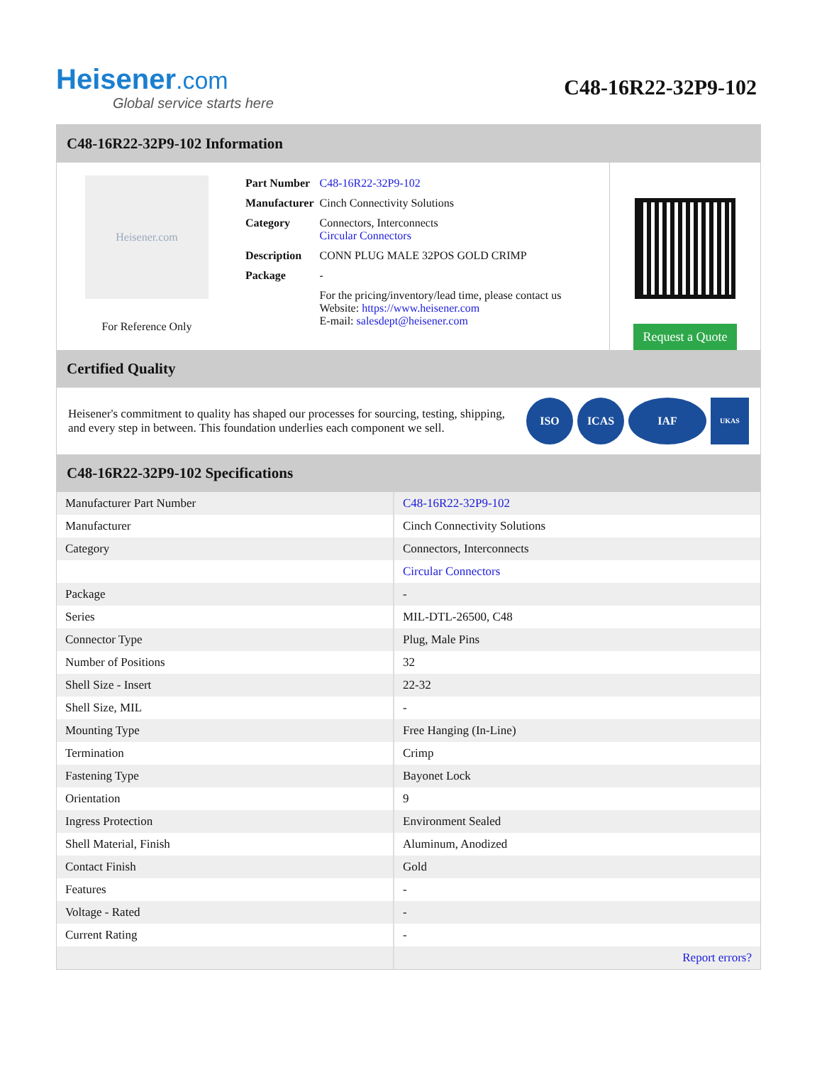Heisener.com
Global service starts here
C48-16R22-32P9-102
C48-16R22-32P9-102 Information
Heisener.com
For Reference Only
| Part Number | C48-16R22-32P9-102 |
| Manufacturer | Cinch Connectivity Solutions |
| Category | Connectors, Interconnects Circular Connectors |
| Description | CONN PLUG MALE 32POS GOLD CRIMP |
| Package | - |
| | For the pricing/inventory/lead time, please contact us Website: https://www.heisener.com E-mail: salesdept@heisener.com |
Request a Quote
Certified Quality
Heisener's commitment to quality has shaped our processes for sourcing, testing, shipping, and every step in between. This foundation underlies each component we sell.
ISO ICAS IAF UKAS
C48-16R22-32P9-102 Specifications
| Manufacturer Part Number | C48-16R22-32P9-102 |
| Manufacturer | Cinch Connectivity Solutions |
| Category | Connectors, Interconnects |
| | Circular Connectors |
| Package | - |
| Series | MIL-DTL-26500, C48 |
| Connector Type | Plug, Male Pins |
| Number of Positions | 32 |
| Shell Size - Insert | 22-32 |
| Shell Size, MIL | - |
| Mounting Type | Free Hanging (In-Line) |
| Termination | Crimp |
| Fastening Type | Bayonet Lock |
| Orientation | 9 |
| Ingress Protection | Environment Sealed |
| Shell Material, Finish | Aluminum, Anodized |
| Contact Finish | Gold |
| Features | - |
| Voltage - Rated | - |
| Current Rating | - |
| | Report errors? |